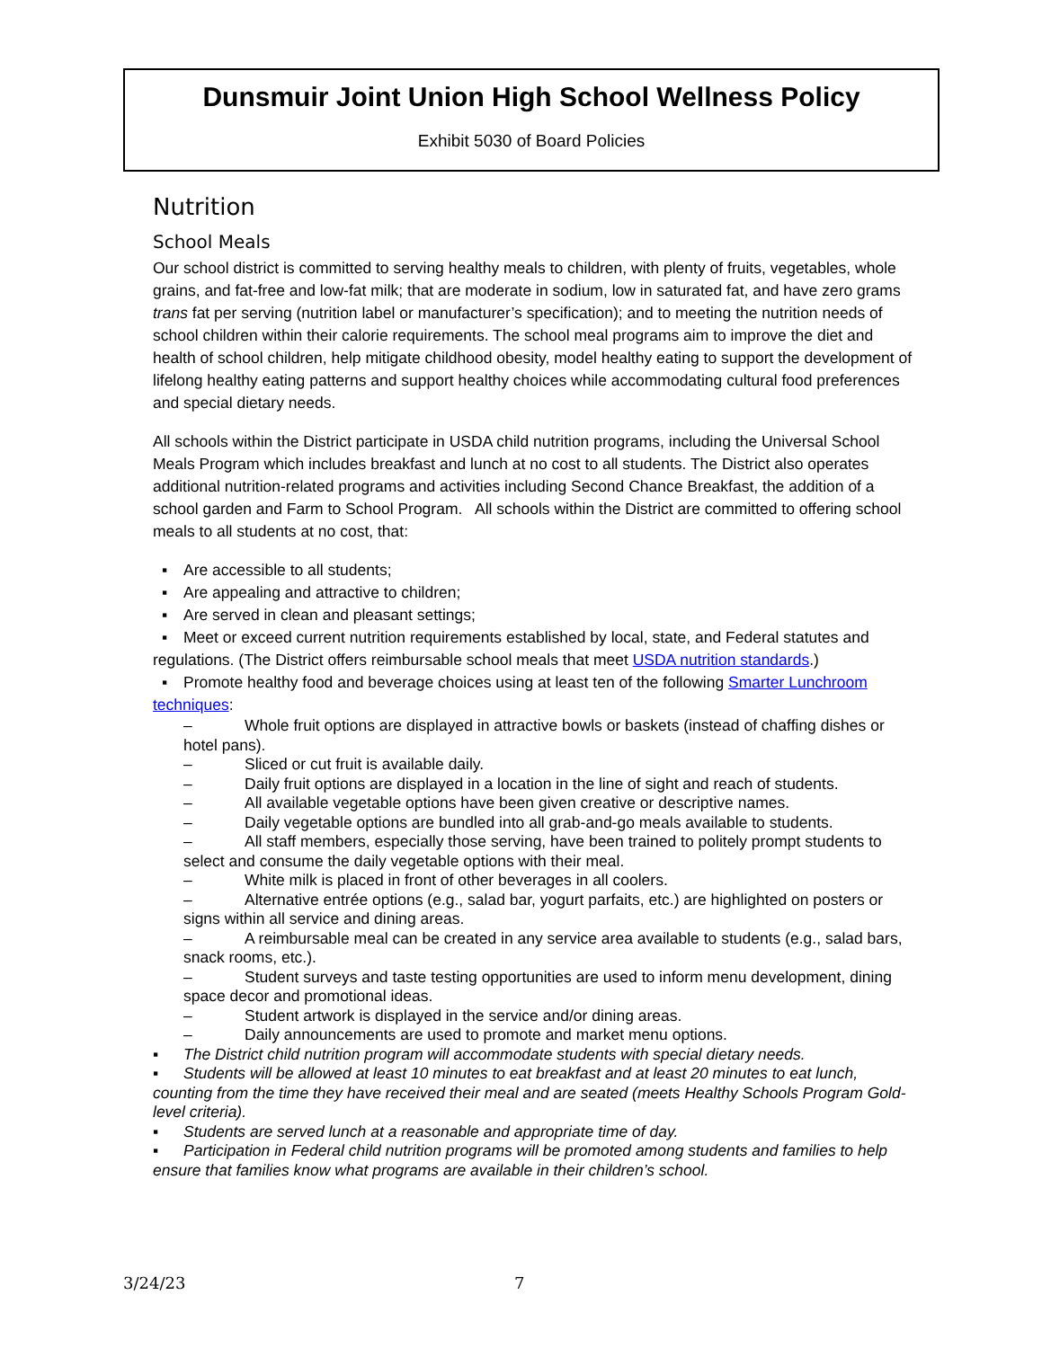Dunsmuir Joint Union High School Wellness Policy
Exhibit 5030 of Board Policies
Nutrition
School Meals
Our school district is committed to serving healthy meals to children, with plenty of fruits, vegetables, whole grains, and fat-free and low-fat milk; that are moderate in sodium, low in saturated fat, and have zero grams trans fat per serving (nutrition label or manufacturer’s specification); and to meeting the nutrition needs of school children within their calorie requirements. The school meal programs aim to improve the diet and health of school children, help mitigate childhood obesity, model healthy eating to support the development of lifelong healthy eating patterns and support healthy choices while accommodating cultural food preferences and special dietary needs.
All schools within the District participate in USDA child nutrition programs, including the Universal School Meals Program which includes breakfast and lunch at no cost to all students. The District also operates additional nutrition-related programs and activities including Second Chance Breakfast, the addition of a school garden and Farm to School Program. All schools within the District are committed to offering school meals to all students at no cost, that:
▪ Are accessible to all students;
▪ Are appealing and attractive to children;
▪ Are served in clean and pleasant settings;
▪ Meet or exceed current nutrition requirements established by local, state, and Federal statutes and regulations. (The District offers reimbursable school meals that meet USDA nutrition standards.)
▪ Promote healthy food and beverage choices using at least ten of the following Smarter Lunchroom techniques:
– Whole fruit options are displayed in attractive bowls or baskets (instead of chaffing dishes or hotel pans).
– Sliced or cut fruit is available daily.
– Daily fruit options are displayed in a location in the line of sight and reach of students.
– All available vegetable options have been given creative or descriptive names.
– Daily vegetable options are bundled into all grab-and-go meals available to students.
– All staff members, especially those serving, have been trained to politely prompt students to select and consume the daily vegetable options with their meal.
– White milk is placed in front of other beverages in all coolers.
– Alternative entrée options (e.g., salad bar, yogurt parfaits, etc.) are highlighted on posters or signs within all service and dining areas.
– A reimbursable meal can be created in any service area available to students (e.g., salad bars, snack rooms, etc.).
– Student surveys and taste testing opportunities are used to inform menu development, dining space decor and promotional ideas.
– Student artwork is displayed in the service and/or dining areas.
– Daily announcements are used to promote and market menu options.
▪ The District child nutrition program will accommodate students with special dietary needs.
▪ Students will be allowed at least 10 minutes to eat breakfast and at least 20 minutes to eat lunch, counting from the time they have received their meal and are seated (meets Healthy Schools Program Gold-level criteria).
▪ Students are served lunch at a reasonable and appropriate time of day.
▪ Participation in Federal child nutrition programs will be promoted among students and families to help ensure that families know what programs are available in their children’s school.
3/24/23 7